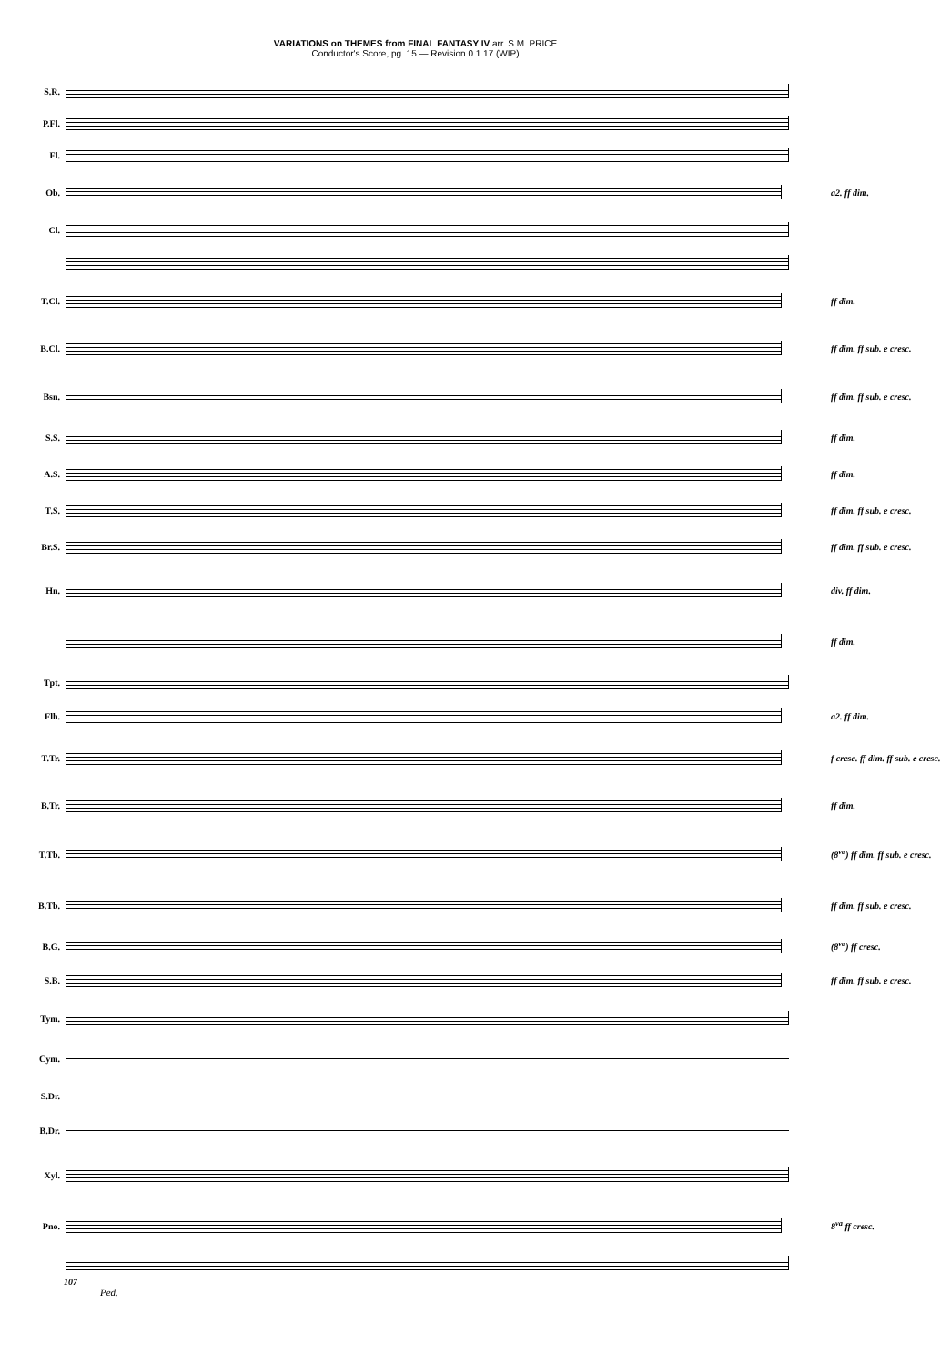VARIATIONS on THEMES from FINAL FANTASY IV arr. S.M. PRICE
Conductor's Score, pg. 15 — Revision 0.1.17 (WIP)
S.R.
P.Fl.
Fl.
Ob. a2. ff dim.
Cl.
T.Cl. ff dim.
B.Cl. ff dim. ff sub. e cresc.
Bsn. ff dim. ff sub. e cresc.
S.S. ff dim.
A.S. ff dim.
T.S. ff dim. ff sub. e cresc.
Br.S. ff dim. ff sub. e cresc.
Hn. div. ff dim.
ff dim.
Tpt.
Flh. a2. ff dim.
T.Tr. f cresc. ff dim. ff sub. e cresc.
B.Tr. ff dim.
T.Tb. (8<sup>va</sup>) ff dim. ff sub. e cresc.
B.Tb. ff dim. ff sub. e cresc.
B.G. (8<sup>va</sup>) ff cresc.
S.B. ff dim. ff sub. e cresc.
Tym.
Cym.
S.Dr.
B.Dr.
Xyl.
Pno. 8<sup>va</sup> ff cresc.
107
Ped.